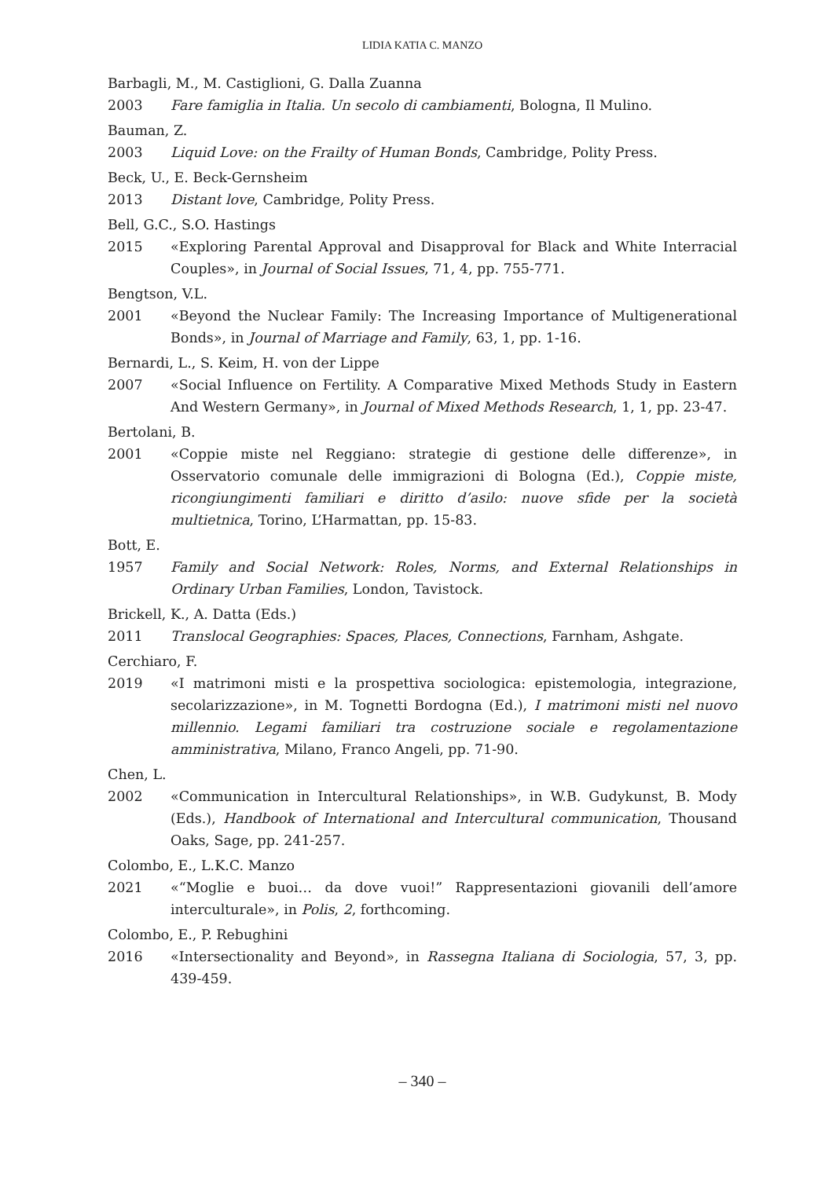LIDIA KATIA C. MANZO
Barbagli, M., M. Castiglioni, G. Dalla Zuanna
2003 Fare famiglia in Italia. Un secolo di cambiamenti, Bologna, Il Mulino.
Bauman, Z.
2003 Liquid Love: on the Frailty of Human Bonds, Cambridge, Polity Press.
Beck, U., E. Beck-Gernsheim
2013 Distant love, Cambridge, Polity Press.
Bell, G.C., S.O. Hastings
2015 «Exploring Parental Approval and Disapproval for Black and White Interracial Couples», in Journal of Social Issues, 71, 4, pp. 755-771.
Bengtson, V.L.
2001 «Beyond the Nuclear Family: The Increasing Importance of Multigenerational Bonds», in Journal of Marriage and Family, 63, 1, pp. 1-16.
Bernardi, L., S. Keim, H. von der Lippe
2007 «Social Influence on Fertility. A Comparative Mixed Methods Study in Eastern And Western Germany», in Journal of Mixed Methods Research, 1, 1, pp. 23-47.
Bertolani, B.
2001 «Coppie miste nel Reggiano: strategie di gestione delle differenze», in Osservatorio comunale delle immigrazioni di Bologna (Ed.), Coppie miste, ricongiungimenti familiari e diritto d’asilo: nuove sfide per la società multietnica, Torino, L’Harmattan, pp. 15-83.
Bott, E.
1957 Family and Social Network: Roles, Norms, and External Relationships in Ordinary Urban Families, London, Tavistock.
Brickell, K., A. Datta (Eds.)
2011 Translocal Geographies: Spaces, Places, Connections, Farnham, Ashgate.
Cerchiaro, F.
2019 «I matrimoni misti e la prospettiva sociologica: epistemologia, integrazione, secolarizzazione», in M. Tognetti Bordogna (Ed.), I matrimoni misti nel nuovo millennio. Legami familiari tra costruzione sociale e regolamentazione amministrativa, Milano, Franco Angeli, pp. 71-90.
Chen, L.
2002 «Communication in Intercultural Relationships», in W.B. Gudykunst, B. Mody (Eds.), Handbook of International and Intercultural communication, Thousand Oaks, Sage, pp. 241-257.
Colombo, E., L.K.C. Manzo
2021 «“Moglie e buoi… da dove vuoi!” Rappresentazioni giovanili dell’amore interculturale», in Polis, 2, forthcoming.
Colombo, E., P. Rebughini
2016 «Intersectionality and Beyond», in Rassegna Italiana di Sociologia, 57, 3, pp. 439-459.
– 340 –